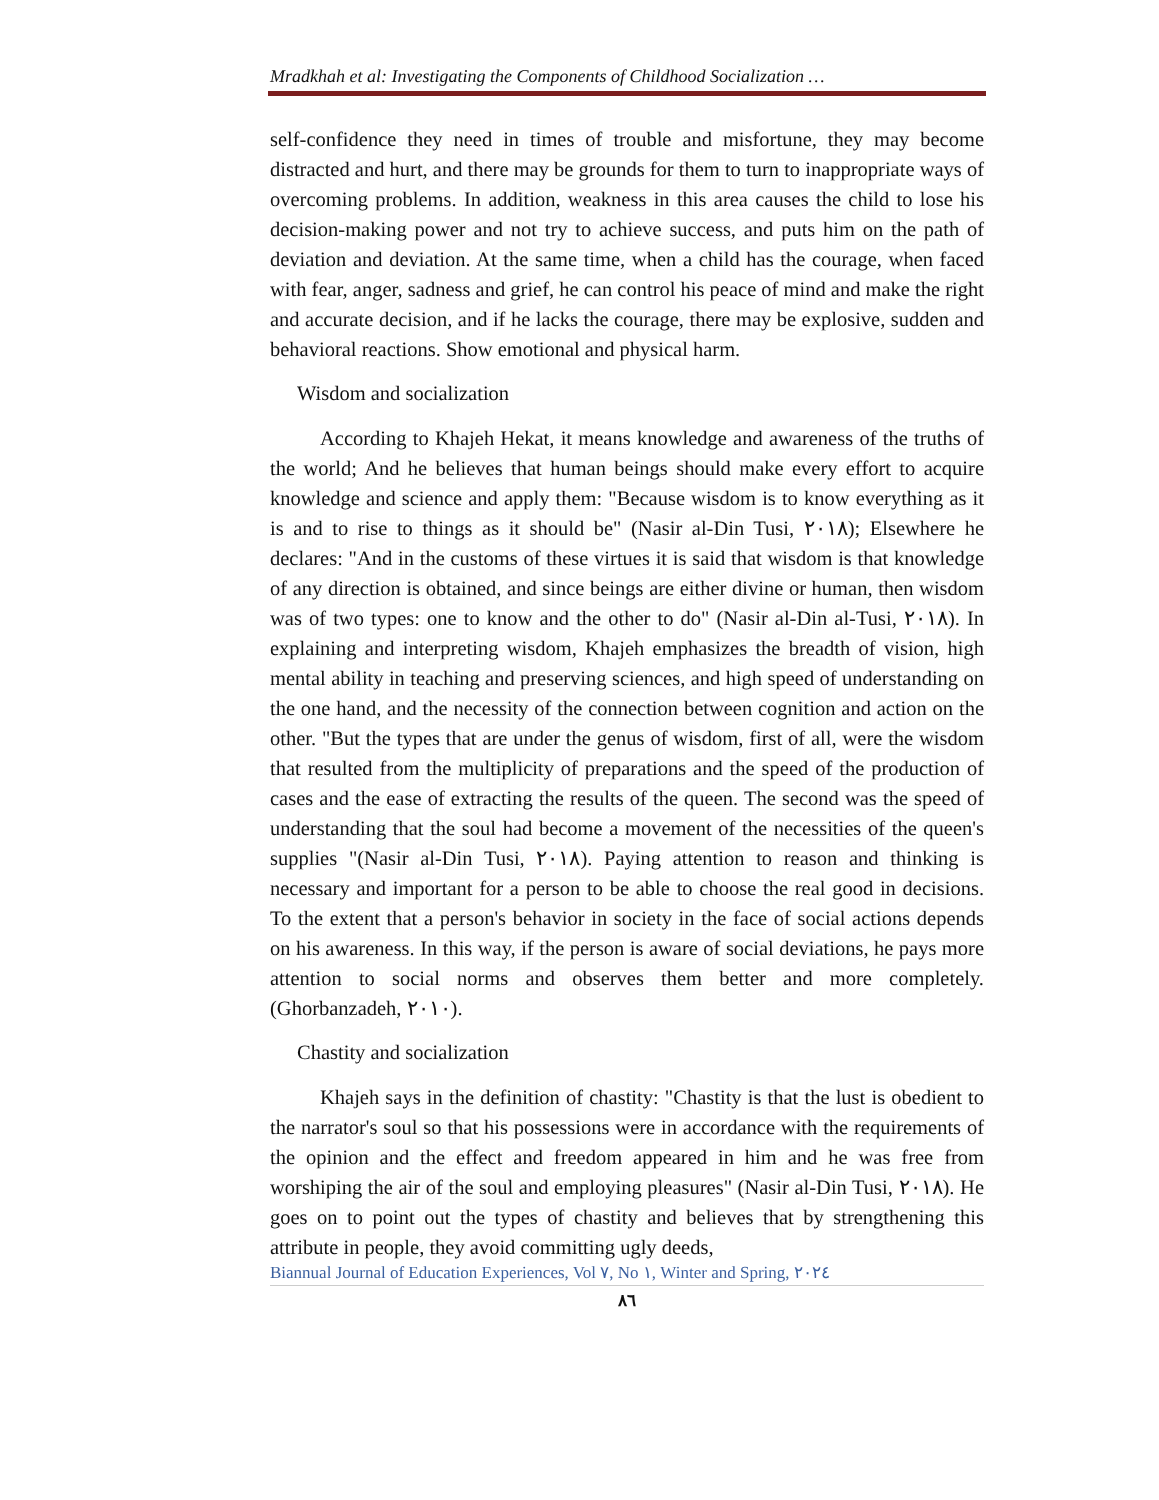Mradkhah et al: Investigating the Components of Childhood Socialization …
self-confidence they need in times of trouble and misfortune, they may become distracted and hurt, and there may be grounds for them to turn to inappropriate ways of overcoming problems. In addition, weakness in this area causes the child to lose his decision-making power and not try to achieve success, and puts him on the path of deviation and deviation. At the same time, when a child has the courage, when faced with fear, anger, sadness and grief, he can control his peace of mind and make the right and accurate decision, and if he lacks the courage, there may be explosive, sudden and behavioral reactions. Show emotional and physical harm.
Wisdom and socialization
According to Khajeh Hekat, it means knowledge and awareness of the truths of the world; And he believes that human beings should make every effort to acquire knowledge and science and apply them: "Because wisdom is to know everything as it is and to rise to things as it should be" (Nasir al-Din Tusi, ٢٠١٨); Elsewhere he declares: "And in the customs of these virtues it is said that wisdom is that knowledge of any direction is obtained, and since beings are either divine or human, then wisdom was of two types: one to know and the other to do" (Nasir al-Din al-Tusi, ٢٠١٨). In explaining and interpreting wisdom, Khajeh emphasizes the breadth of vision, high mental ability in teaching and preserving sciences, and high speed of understanding on the one hand, and the necessity of the connection between cognition and action on the other. "But the types that are under the genus of wisdom, first of all, were the wisdom that resulted from the multiplicity of preparations and the speed of the production of cases and the ease of extracting the results of the queen. The second was the speed of understanding that the soul had become a movement of the necessities of the queen's supplies "(Nasir al-Din Tusi, ٢٠١٨). Paying attention to reason and thinking is necessary and important for a person to be able to choose the real good in decisions. To the extent that a person's behavior in society in the face of social actions depends on his awareness. In this way, if the person is aware of social deviations, he pays more attention to social norms and observes them better and more completely. (Ghorbanzadeh, ٢٠١٠).
Chastity and socialization
Khajeh says in the definition of chastity: "Chastity is that the lust is obedient to the narrator's soul so that his possessions were in accordance with the requirements of the opinion and the effect and freedom appeared in him and he was free from worshiping the air of the soul and employing pleasures" (Nasir al-Din Tusi, ٢٠١٨). He goes on to point out the types of chastity and believes that by strengthening this attribute in people, they avoid committing ugly deeds,
Biannual Journal of Education Experiences, Vol ٧, No ١, Winter and Spring, ٢٠٢٤
٨٦